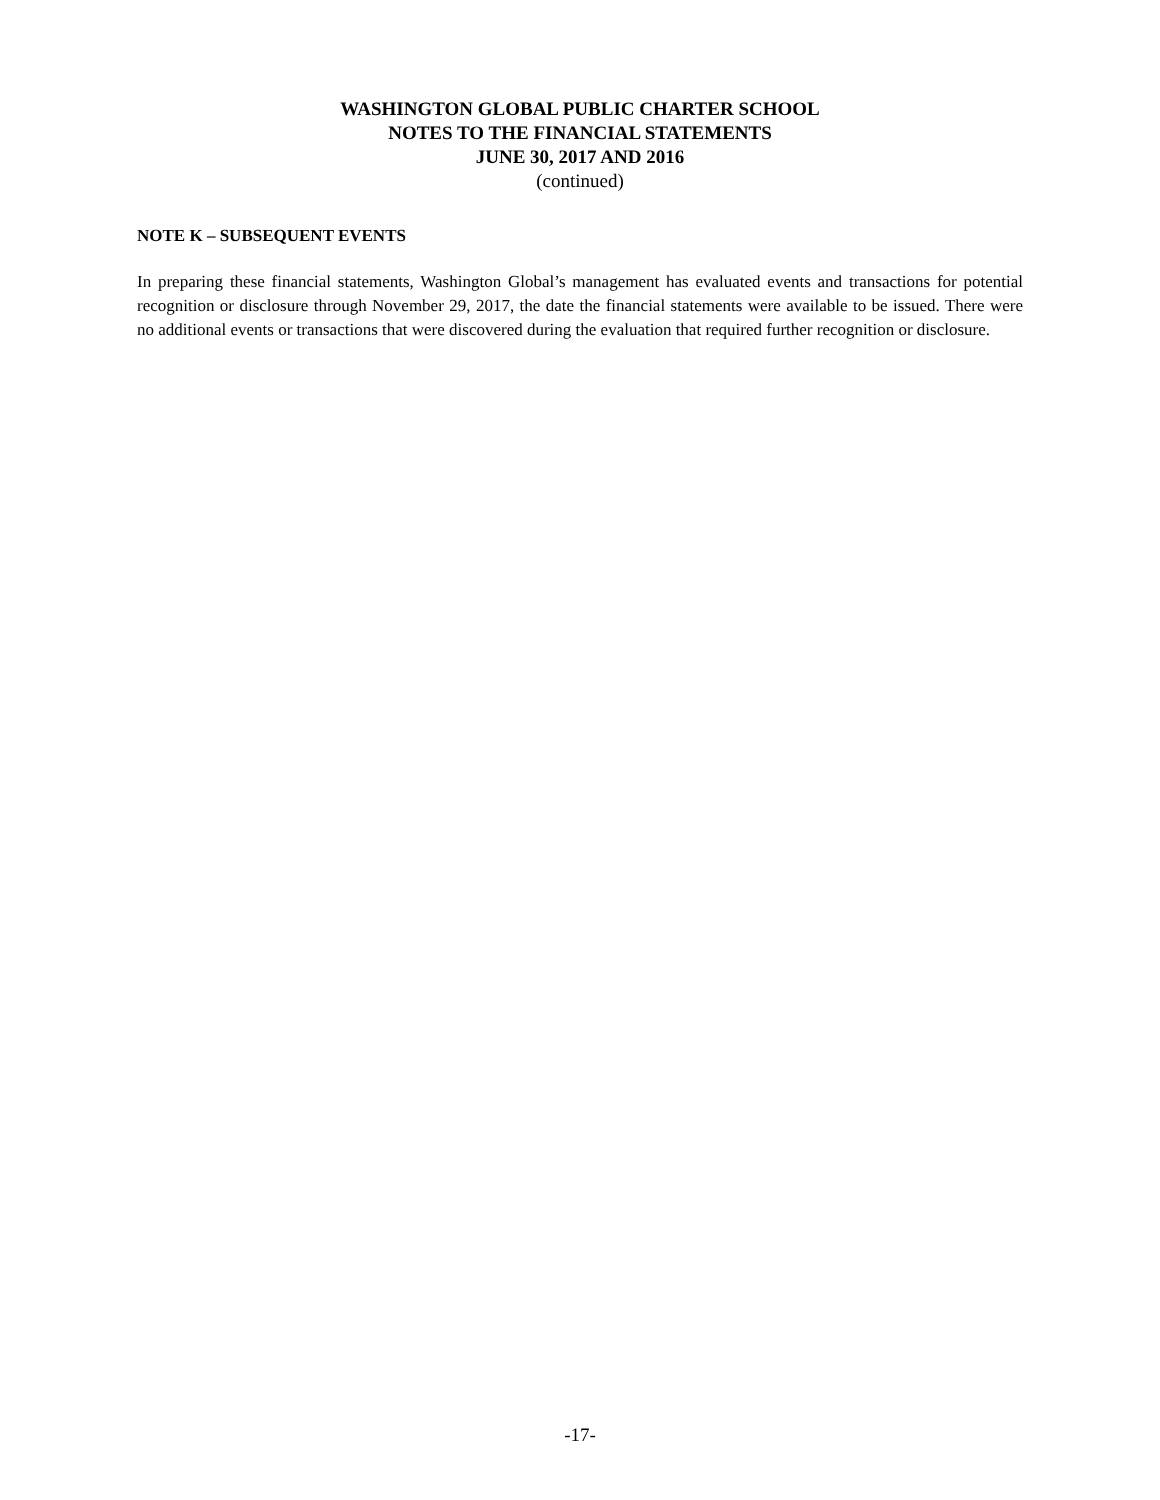WASHINGTON GLOBAL PUBLIC CHARTER SCHOOL
NOTES TO THE FINANCIAL STATEMENTS
JUNE 30, 2017 AND 2016
(continued)
NOTE K – SUBSEQUENT EVENTS
In preparing these financial statements, Washington Global’s management has evaluated events and transactions for potential recognition or disclosure through November 29, 2017, the date the financial statements were available to be issued. There were no additional events or transactions that were discovered during the evaluation that required further recognition or disclosure.
-17-